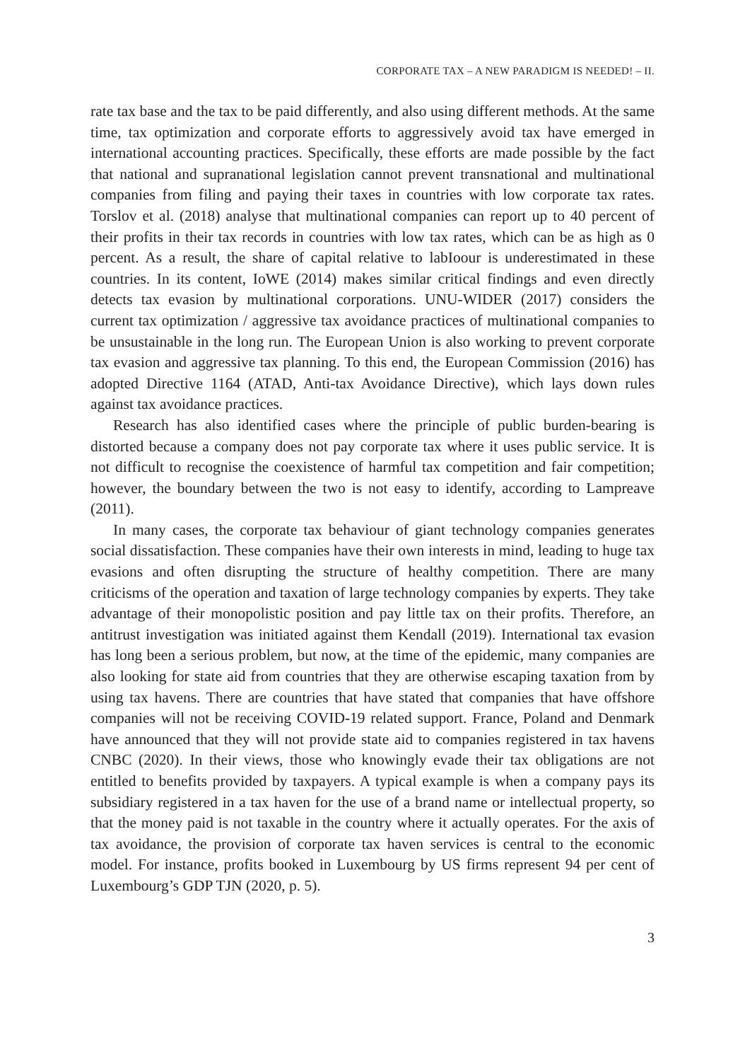CORPORATE TAX – A NEW PARADIGM IS NEEDED! – II.
rate tax base and the tax to be paid differently, and also using different methods. At the same time, tax optimization and corporate efforts to aggressively avoid tax have emerged in international accounting practices. Specifically, these efforts are made possible by the fact that national and supranational legislation cannot prevent transnational and multinational companies from filing and paying their taxes in countries with low corporate tax rates. Torslov et al. (2018) analyse that multinational companies can report up to 40 percent of their profits in their tax records in countries with low tax rates, which can be as high as 0 percent. As a result, the share of capital relative to labIoour is underestimated in these countries. In its content, IoWE (2014) makes similar critical findings and even directly detects tax evasion by multinational corporations. UNU-WIDER (2017) considers the current tax optimization / aggressive tax avoidance practices of multinational companies to be unsustainable in the long run. The European Union is also working to prevent corporate tax evasion and aggressive tax planning. To this end, the European Commission (2016) has adopted Directive 1164 (ATAD, Anti-tax Avoidance Directive), which lays down rules against tax avoidance practices.
Research has also identified cases where the principle of public burden-bearing is distorted because a company does not pay corporate tax where it uses public service. It is not difficult to recognise the coexistence of harmful tax competition and fair competition; however, the boundary between the two is not easy to identify, according to Lampreave (2011).
In many cases, the corporate tax behaviour of giant technology companies generates social dissatisfaction. These companies have their own interests in mind, leading to huge tax evasions and often disrupting the structure of healthy competition. There are many criticisms of the operation and taxation of large technology companies by experts. They take advantage of their monopolistic position and pay little tax on their profits. Therefore, an antitrust investigation was initiated against them Kendall (2019). International tax evasion has long been a serious problem, but now, at the time of the epidemic, many companies are also looking for state aid from countries that they are otherwise escaping taxation from by using tax havens. There are countries that have stated that companies that have offshore companies will not be receiving COVID-19 related support. France, Poland and Denmark have announced that they will not provide state aid to companies registered in tax havens CNBC (2020). In their views, those who knowingly evade their tax obligations are not entitled to benefits provided by taxpayers. A typical example is when a company pays its subsidiary registered in a tax haven for the use of a brand name or intellectual property, so that the money paid is not taxable in the country where it actually operates. For the axis of tax avoidance, the provision of corporate tax haven services is central to the economic model. For instance, profits booked in Luxembourg by US firms represent 94 per cent of Luxembourg’s GDP TJN (2020, p. 5).
3